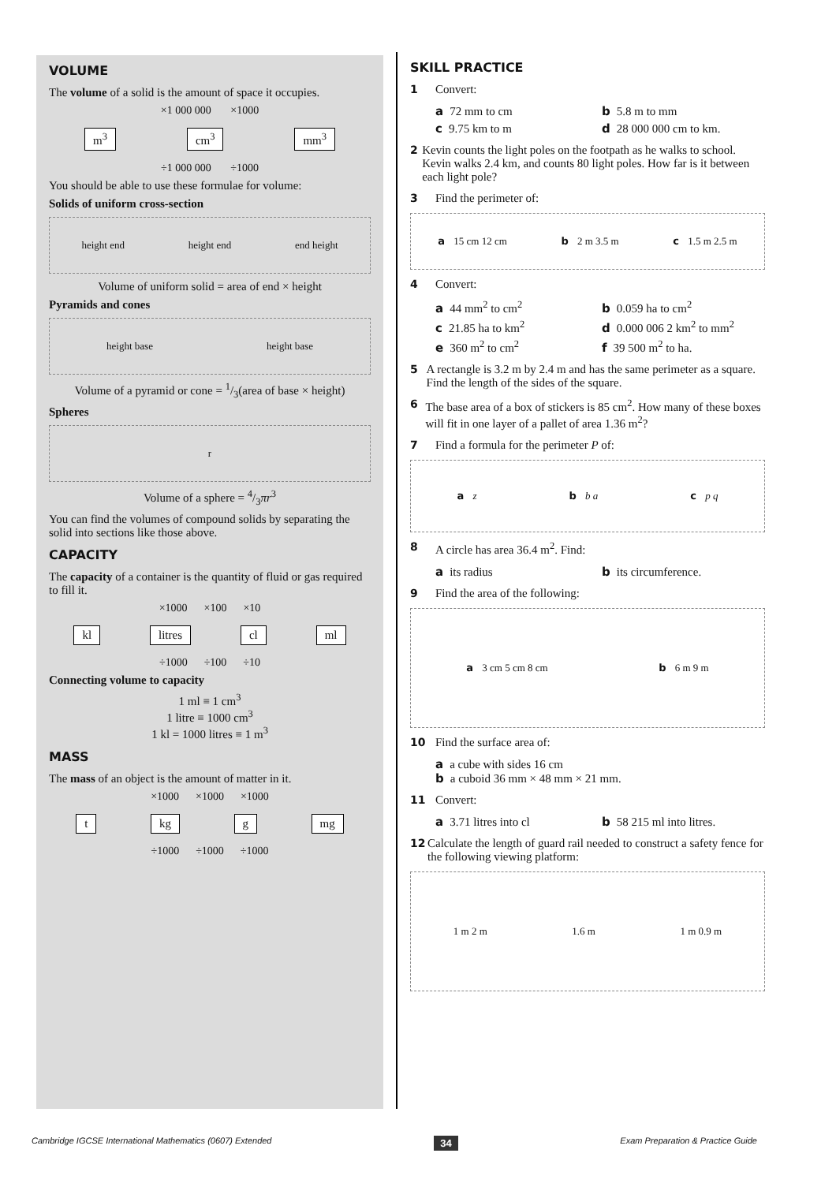VOLUME
The volume of a solid is the amount of space it occupies.
×1 000 000 ×1000
m<sup>3</sup> cm<sup>3</sup> mm<sup>3</sup>
÷1 000 000 ÷1000
You should be able to use these formulae for volume:
Solids of uniform cross-section
height end height end end height
Volume of uniform solid = area of end × height
Pyramids and cones
height base height base
Volume of a pyramid or cone = 1/3(area of base × height)
Spheres
r
Volume of a sphere = 4/3πr<sup>3</sup>
You can find the volumes of compound solids by separating the solid into sections like those above.
CAPACITY
The capacity of a container is the quantity of fluid or gas required to fill it.
×1000 ×100 ×10
kl litres cl ml
÷1000 ÷100 ÷10
Connecting volume to capacity
1 ml ≡ 1 cm<sup>3</sup>
1 litre ≡ 1000 cm<sup>3</sup>
1 kl = 1000 litres ≡ 1 m<sup>3</sup>
MASS
The mass of an object is the amount of matter in it.
×1000 ×1000 ×1000
t kg g mg
÷1000 ÷1000 ÷1000
SKILL PRACTICE
1 Convert:
a 72 mm to cm b 5.8 m to mm c 9.75 km to m d 28 000 000 cm to km.
2 Kevin counts the light poles on the footpath as he walks to school. Kevin walks 2.4 km, and counts 80 light poles. How far is it between each light pole?
3 Find the perimeter of:
a 15 cm 12 cm b 2 m 3.5 m c 1.5 m 2.5 m
4 Convert:
a 44 mm<sup>2</sup> to cm<sup>2</sup> b 0.059 ha to cm<sup>2</sup> c 21.85 ha to km<sup>2</sup> d 0.000 006 2 km<sup>2</sup> to mm<sup>2</sup> e 360 m<sup>2</sup> to cm<sup>2</sup> f 39 500 m<sup>2</sup> to ha.
5 A rectangle is 3.2 m by 2.4 m and has the same perimeter as a square. Find the length of the sides of the square.
6 The base area of a box of stickers is 85 cm<sup>2</sup>. How many of these boxes will fit in one layer of a pallet of area 1.36 m<sup>2</sup>?
7 Find a formula for the perimeter P of:
a z b b a c p q
8 A circle has area 36.4 m<sup>2</sup>. Find:
a its radius b its circumference.
9 Find the area of the following:
a 3 cm 5 cm 8 cm b 6 m 9 m
10 Find the surface area of:
a a cube with sides 16 cm
b a cuboid 36 mm × 48 mm × 21 mm.
11 Convert:
a 3.71 litres into cl b 58 215 ml into litres.
12 Calculate the length of guard rail needed to construct a safety fence for the following viewing platform:
1 m 2 m 1.6 m 1 m 0.9 m
Cambridge IGCSE International Mathematics (0607) Extended 34 Exam Preparation & Practice Guide